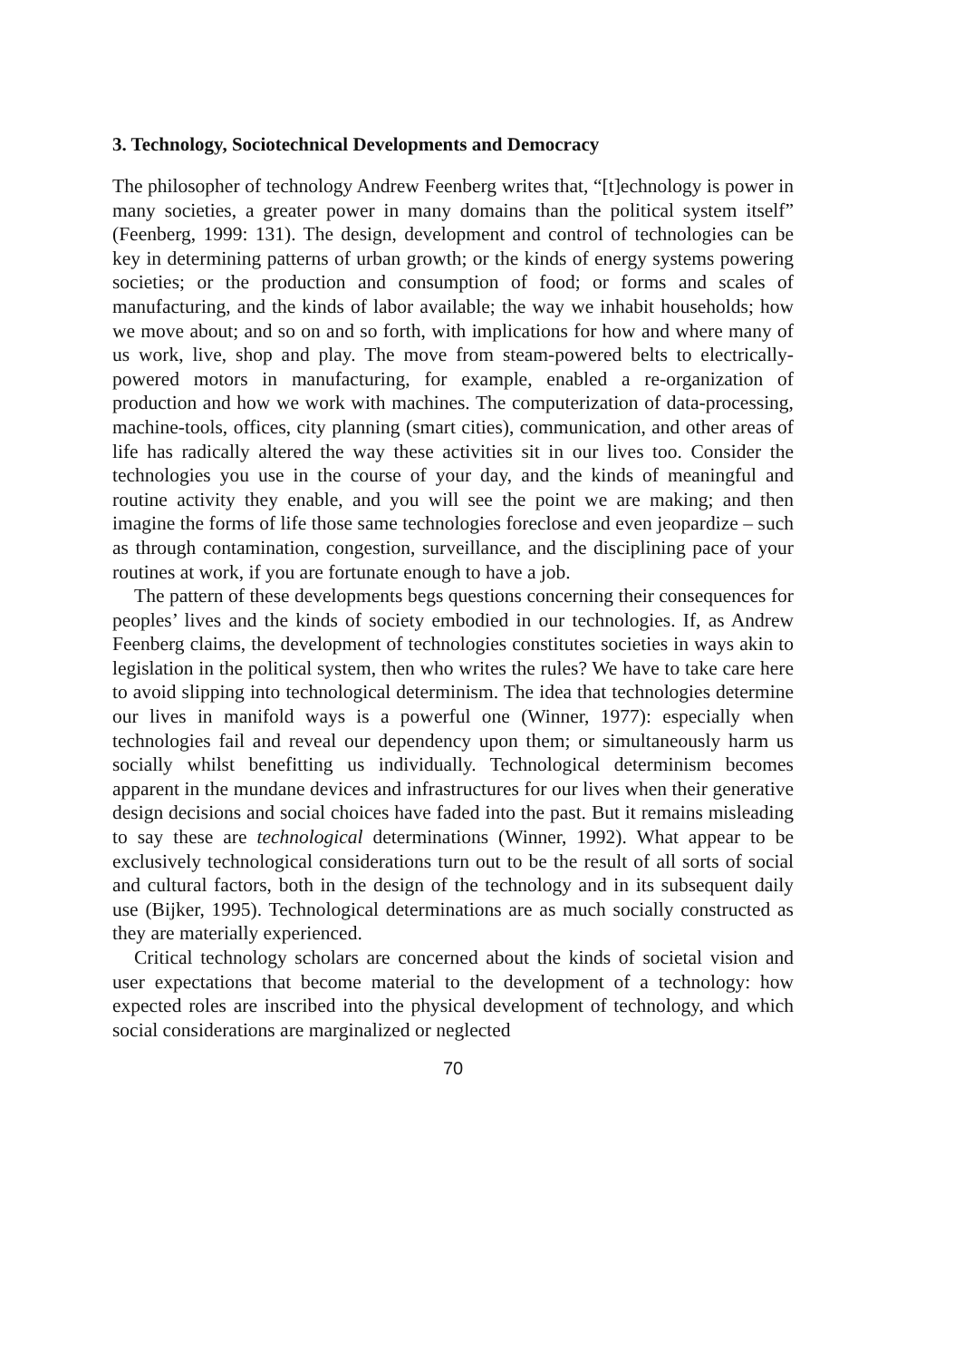3. Technology, Sociotechnical Developments and Democracy
The philosopher of technology Andrew Feenberg writes that, “[t]echnology is power in many societies, a greater power in many domains than the political system itself” (Feenberg, 1999: 131). The design, development and control of technologies can be key in determining patterns of urban growth; or the kinds of energy systems powering societies; or the production and consumption of food; or forms and scales of manufacturing, and the kinds of labor available; the way we inhabit households; how we move about; and so on and so forth, with implications for how and where many of us work, live, shop and play. The move from steam-powered belts to electrically-powered motors in manufacturing, for example, enabled a re-organization of production and how we work with machines. The computerization of data-processing, machine-tools, offices, city planning (smart cities), communication, and other areas of life has radically altered the way these activities sit in our lives too. Consider the technologies you use in the course of your day, and the kinds of meaningful and routine activity they enable, and you will see the point we are making; and then imagine the forms of life those same technologies foreclose and even jeopardize – such as through contamination, congestion, surveillance, and the disciplining pace of your routines at work, if you are fortunate enough to have a job.
The pattern of these developments begs questions concerning their consequences for peoples’ lives and the kinds of society embodied in our technologies. If, as Andrew Feenberg claims, the development of technologies constitutes societies in ways akin to legislation in the political system, then who writes the rules? We have to take care here to avoid slipping into technological determinism. The idea that technologies determine our lives in manifold ways is a powerful one (Winner, 1977): especially when technologies fail and reveal our dependency upon them; or simultaneously harm us socially whilst benefitting us individually. Technological determinism becomes apparent in the mundane devices and infrastructures for our lives when their generative design decisions and social choices have faded into the past. But it remains misleading to say these are technological determinations (Winner, 1992). What appear to be exclusively technological considerations turn out to be the result of all sorts of social and cultural factors, both in the design of the technology and in its subsequent daily use (Bijker, 1995). Technological determinations are as much socially constructed as they are materially experienced.
Critical technology scholars are concerned about the kinds of societal vision and user expectations that become material to the development of a technology: how expected roles are inscribed into the physical development of technology, and which social considerations are marginalized or neglected
70